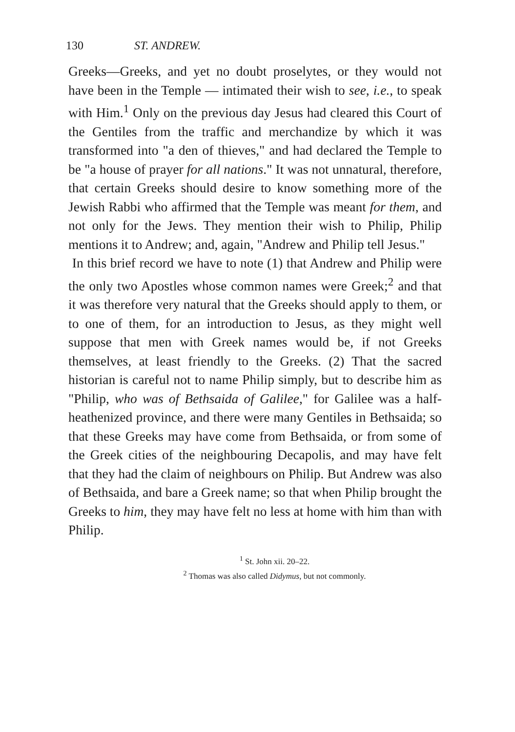130 ST. ANDREW.
Greeks—Greeks, and yet no doubt proselytes, or they would not have been in the Temple — intimated their wish to see, i.e., to speak with Him.<sup>1</sup> Only on the previous day Jesus had cleared this Court of the Gentiles from the traffic and merchandize by which it was transformed into "a den of thieves," and had declared the Temple to be "a house of prayer for all nations." It was not unnatural, therefore, that certain Greeks should desire to know something more of the Jewish Rabbi who affirmed that the Temple was meant for them, and not only for the Jews. They mention their wish to Philip, Philip mentions it to Andrew; and, again, "Andrew and Philip tell Jesus."
In this brief record we have to note (1) that Andrew and Philip were the only two Apostles whose common names were Greek;<sup>2</sup> and that it was therefore very natural that the Greeks should apply to them, or to one of them, for an introduction to Jesus, as they might well suppose that men with Greek names would be, if not Greeks themselves, at least friendly to the Greeks. (2) That the sacred historian is careful not to name Philip simply, but to describe him as "Philip, who was of Bethsaida of Galilee," for Galilee was a half-heathenized province, and there were many Gentiles in Bethsaida; so that these Greeks may have come from Bethsaida, or from some of the Greek cities of the neighbouring Decapolis, and may have felt that they had the claim of neighbours on Philip. But Andrew was also of Bethsaida, and bare a Greek name; so that when Philip brought the Greeks to him, they may have felt no less at home with him than with Philip.
<sup>1</sup> St. John xii. 20–22.
<sup>2</sup> Thomas was also called Didymus, but not commonly.